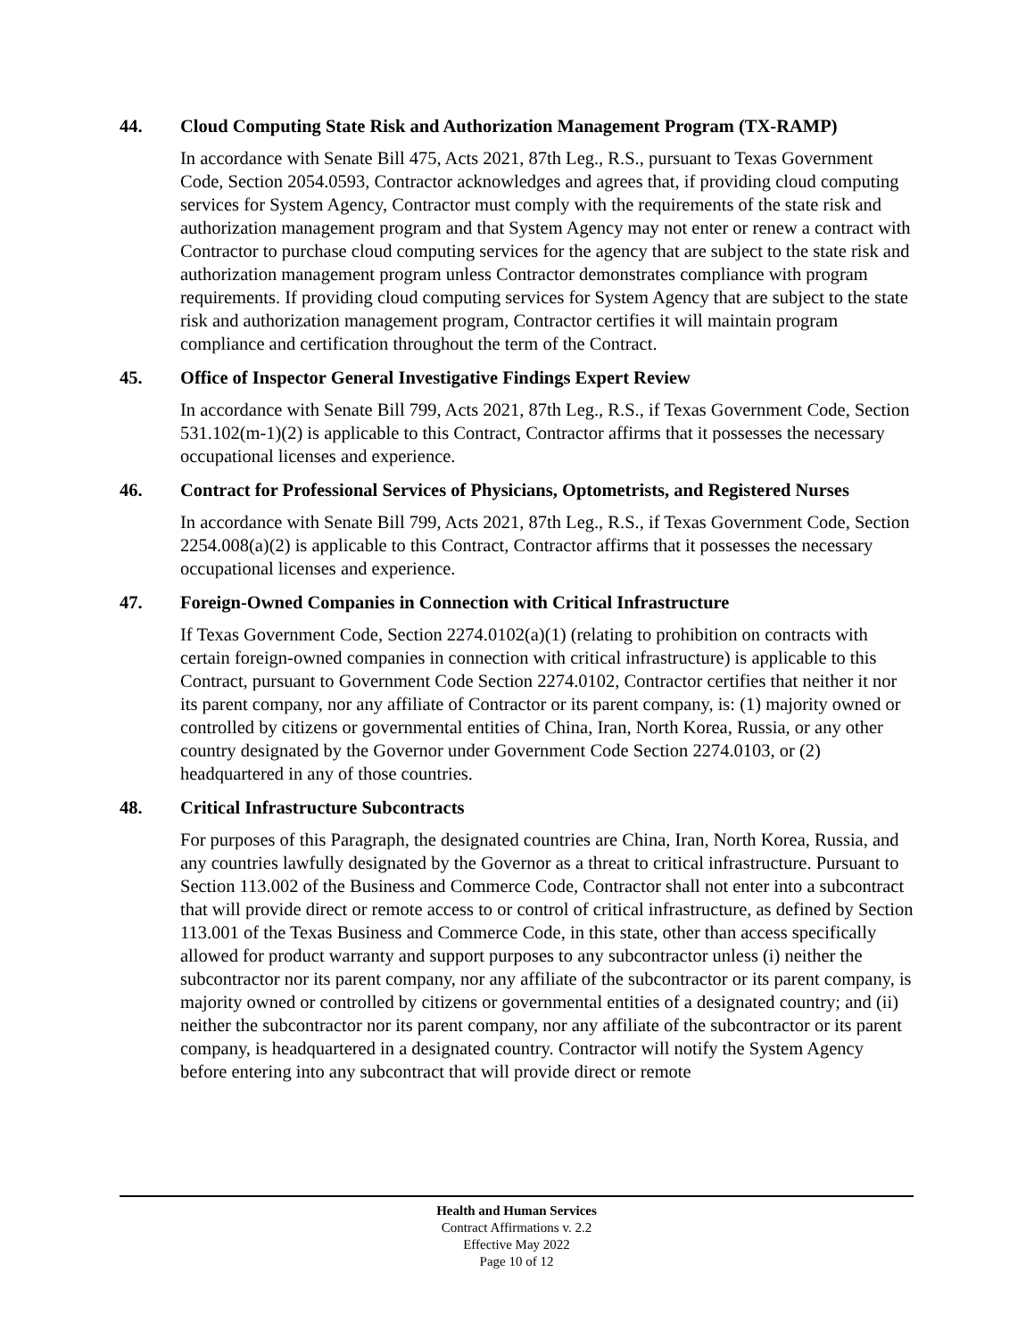44. Cloud Computing State Risk and Authorization Management Program (TX-RAMP)
In accordance with Senate Bill 475, Acts 2021, 87th Leg., R.S., pursuant to Texas Government Code, Section 2054.0593, Contractor acknowledges and agrees that, if providing cloud computing services for System Agency, Contractor must comply with the requirements of the state risk and authorization management program and that System Agency may not enter or renew a contract with Contractor to purchase cloud computing services for the agency that are subject to the state risk and authorization management program unless Contractor demonstrates compliance with program requirements. If providing cloud computing services for System Agency that are subject to the state risk and authorization management program, Contractor certifies it will maintain program compliance and certification throughout the term of the Contract.
45. Office of Inspector General Investigative Findings Expert Review
In accordance with Senate Bill 799, Acts 2021, 87th Leg., R.S., if Texas Government Code, Section 531.102(m-1)(2) is applicable to this Contract, Contractor affirms that it possesses the necessary occupational licenses and experience.
46. Contract for Professional Services of Physicians, Optometrists, and Registered Nurses
In accordance with Senate Bill 799, Acts 2021, 87th Leg., R.S., if Texas Government Code, Section 2254.008(a)(2) is applicable to this Contract, Contractor affirms that it possesses the necessary occupational licenses and experience.
47. Foreign-Owned Companies in Connection with Critical Infrastructure
If Texas Government Code, Section 2274.0102(a)(1) (relating to prohibition on contracts with certain foreign-owned companies in connection with critical infrastructure) is applicable to this Contract, pursuant to Government Code Section 2274.0102, Contractor certifies that neither it nor its parent company, nor any affiliate of Contractor or its parent company, is: (1) majority owned or controlled by citizens or governmental entities of China, Iran, North Korea, Russia, or any other country designated by the Governor under Government Code Section 2274.0103, or (2) headquartered in any of those countries.
48. Critical Infrastructure Subcontracts
For purposes of this Paragraph, the designated countries are China, Iran, North Korea, Russia, and any countries lawfully designated by the Governor as a threat to critical infrastructure. Pursuant to Section 113.002 of the Business and Commerce Code, Contractor shall not enter into a subcontract that will provide direct or remote access to or control of critical infrastructure, as defined by Section 113.001 of the Texas Business and Commerce Code, in this state, other than access specifically allowed for product warranty and support purposes to any subcontractor unless (i) neither the subcontractor nor its parent company, nor any affiliate of the subcontractor or its parent company, is majority owned or controlled by citizens or governmental entities of a designated country; and (ii) neither the subcontractor nor its parent company, nor any affiliate of the subcontractor or its parent company, is headquartered in a designated country. Contractor will notify the System Agency before entering into any subcontract that will provide direct or remote
Health and Human Services
Contract Affirmations v. 2.2
Effective May 2022
Page 10 of 12